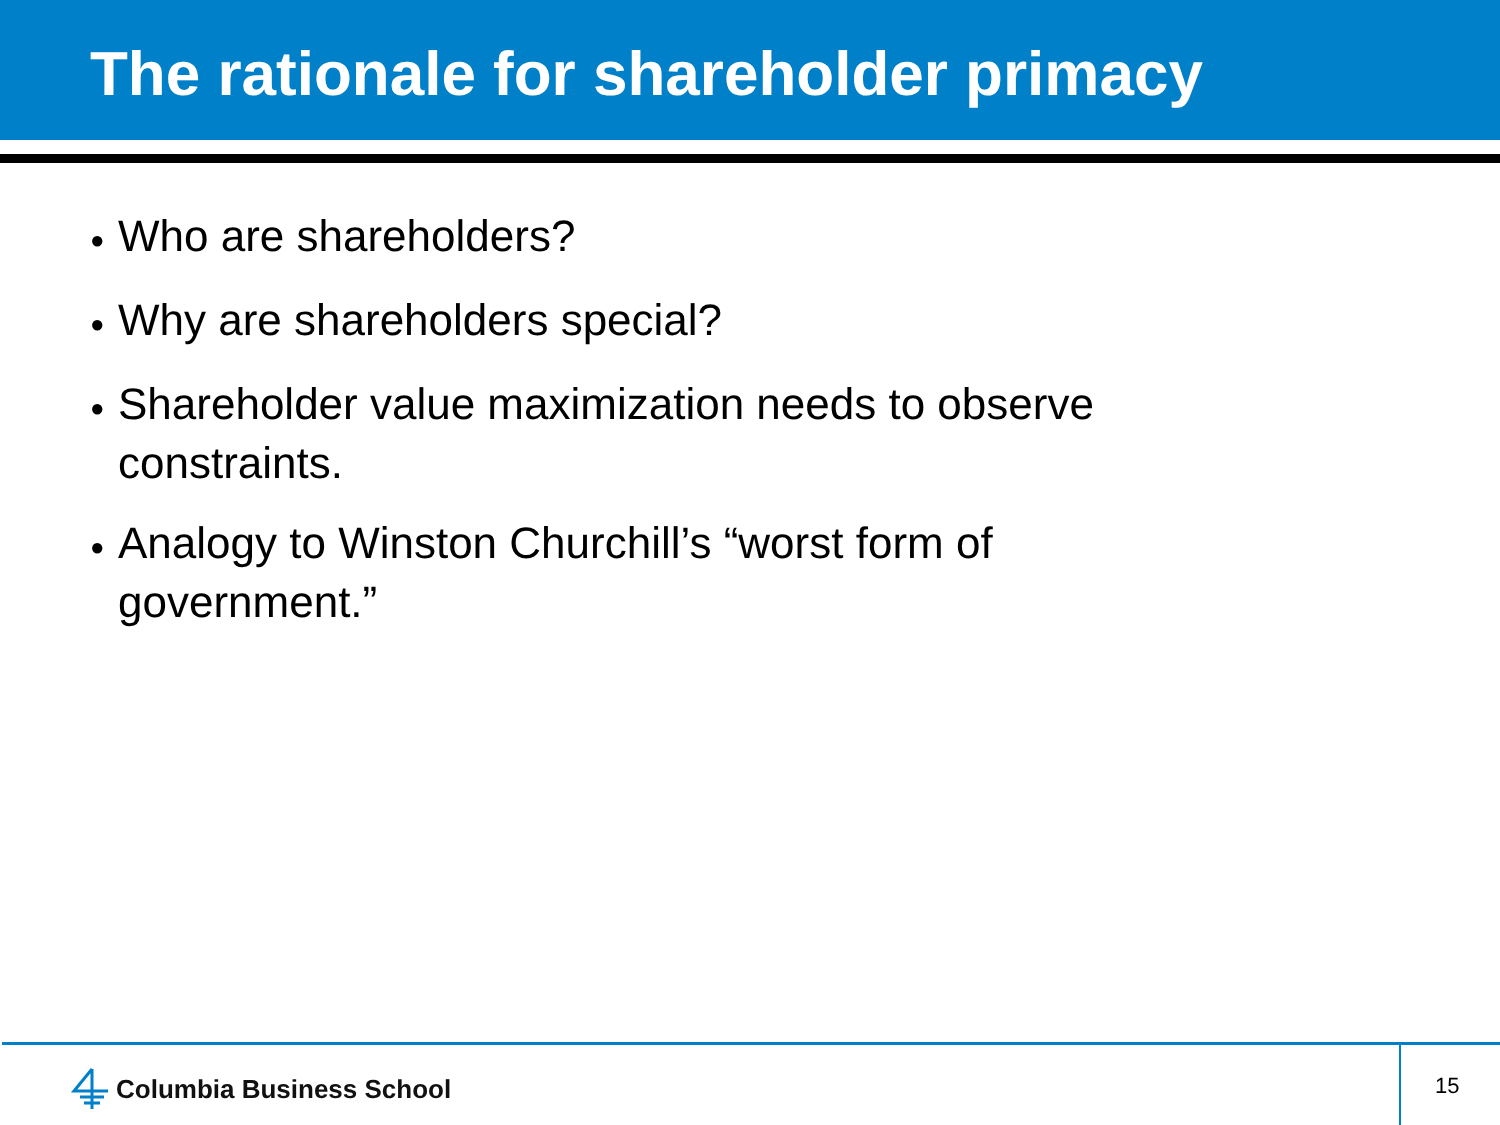The rationale for shareholder primacy
● Who are shareholders?
● Why are shareholders special?
● Shareholder value maximization needs to observe constraints.
● Analogy to Winston Churchill’s “worst form of government.”
Columbia Business School 15